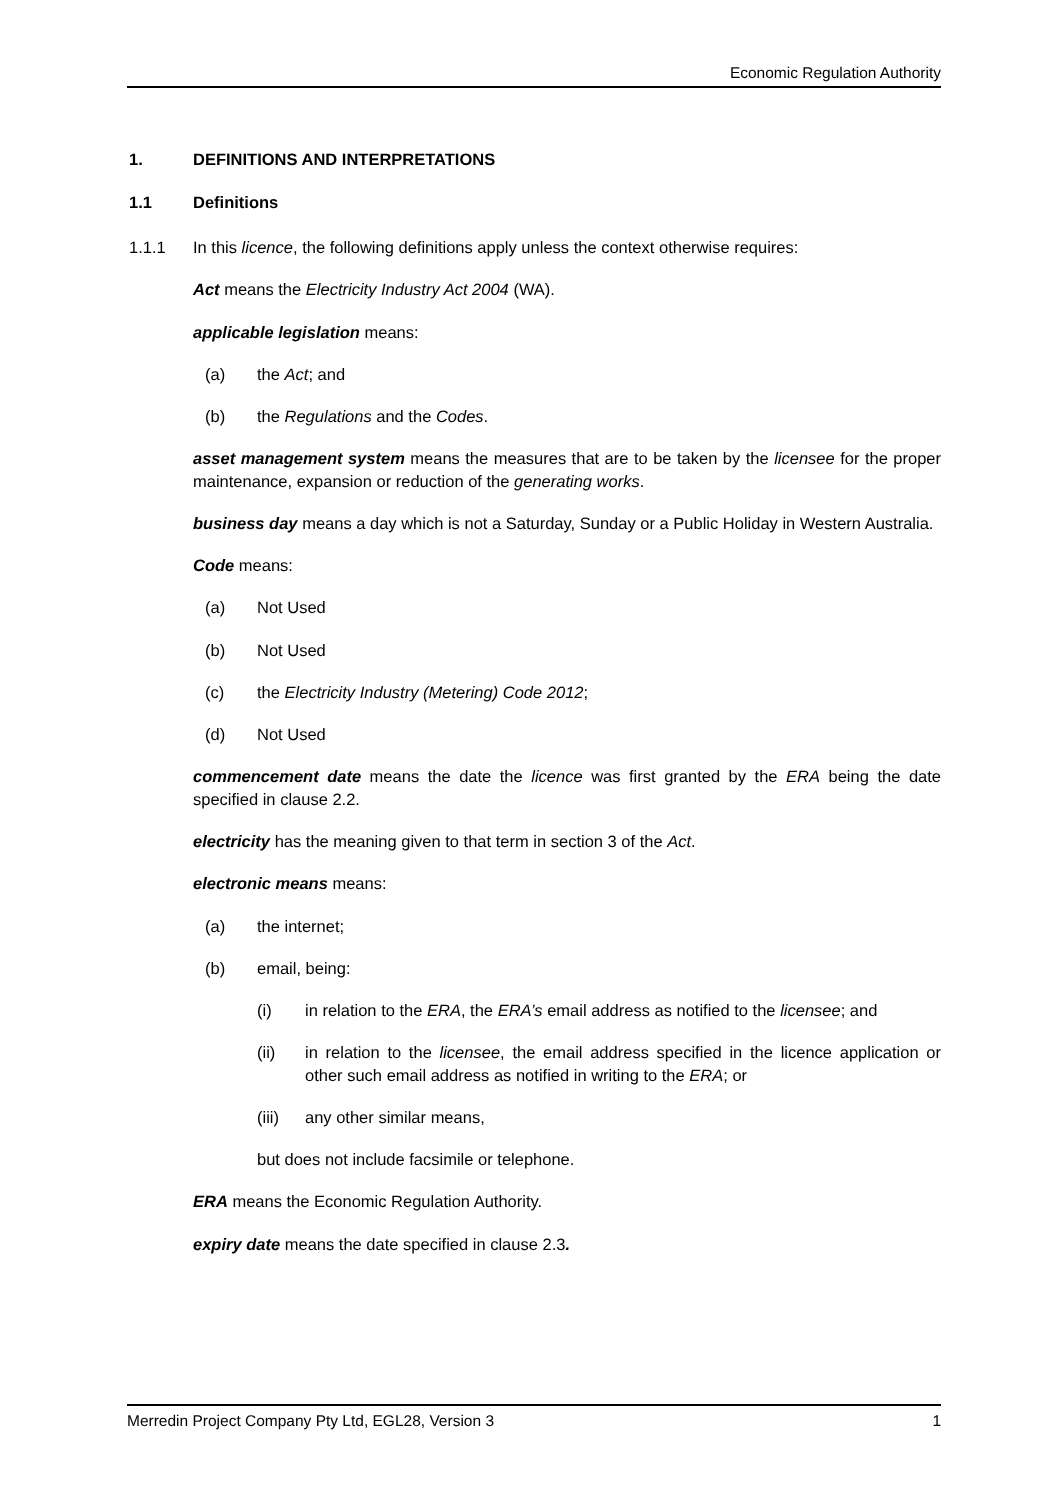Economic Regulation Authority
1. DEFINITIONS AND INTERPRETATIONS
1.1 Definitions
1.1.1 In this licence, the following definitions apply unless the context otherwise requires:
Act means the Electricity Industry Act 2004 (WA).
applicable legislation means:
(a) the Act; and
(b) the Regulations and the Codes.
asset management system means the measures that are to be taken by the licensee for the proper maintenance, expansion or reduction of the generating works.
business day means a day which is not a Saturday, Sunday or a Public Holiday in Western Australia.
Code means:
(a) Not Used
(b) Not Used
(c) the Electricity Industry (Metering) Code 2012;
(d) Not Used
commencement date means the date the licence was first granted by the ERA being the date specified in clause 2.2.
electricity has the meaning given to that term in section 3 of the Act.
electronic means means:
(a) the internet;
(b) email, being:
(i) in relation to the ERA, the ERA’s email address as notified to the licensee; and
(ii) in relation to the licensee, the email address specified in the licence application or other such email address as notified in writing to the ERA; or
(iii) any other similar means,
but does not include facsimile or telephone.
ERA means the Economic Regulation Authority.
expiry date means the date specified in clause 2.3.
Merredin Project Company Pty Ltd, EGL28, Version 3 1